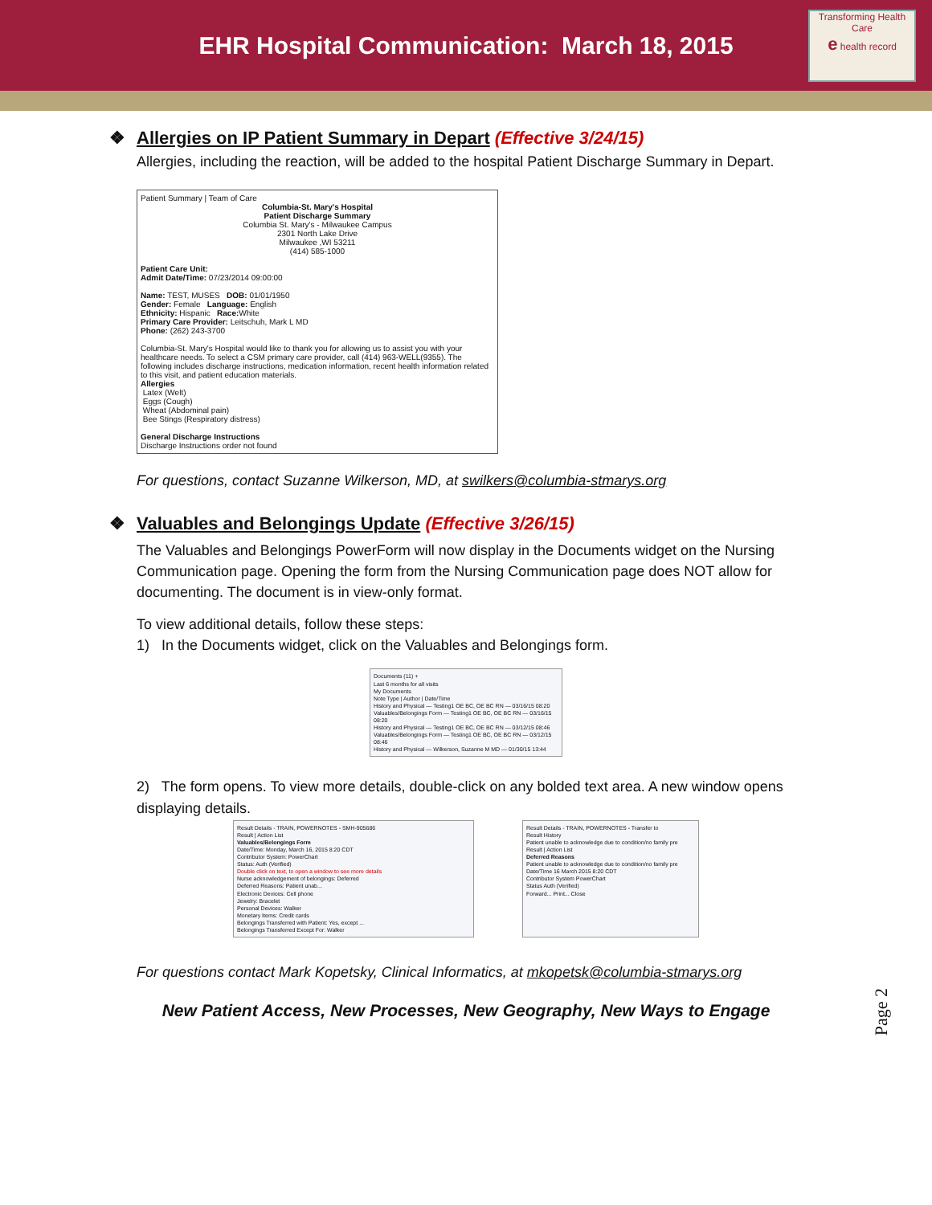EHR Hospital Communication: March 18, 2015
Transforming Health Care
e health record
❖ Allergies on IP Patient Summary in Depart (Effective 3/24/15)
Allergies, including the reaction, will be added to the hospital Patient Discharge Summary in Depart.
Patient Summary | Team of Care
Columbia-St. Mary's Hospital
Patient Discharge Summary
Columbia St. Mary's - Milwaukee Campus
2301 North Lake Drive
Milwaukee ,WI 53211
(414) 585-1000
Patient Care Unit:
Admit Date/Time: 07/23/2014 09:00:00
Name: TEST, MUSES DOB: 01/01/1950
Gender: Female Language: English
Ethnicity: Hispanic Race: White
Primary Care Provider: Leitschuh, Mark L MD
Phone: (262) 243-3700
Columbia-St. Mary's Hospital would like to thank you for allowing us to assist you with your healthcare needs. To select a CSM primary care provider, call (414) 963-WELL(9355). The following includes discharge instructions, medication information, recent health information related to this visit, and patient education materials.
Allergies
Latex (Welt)
Eggs (Cough)
Wheat (Abdominal pain)
Bee Stings (Respiratory distress)
General Discharge Instructions
Discharge Instructions order not found
For questions, contact Suzanne Wilkerson, MD, at swilkers@columbia-stmarys.org
❖ Valuables and Belongings Update (Effective 3/26/15)
The Valuables and Belongings PowerForm will now display in the Documents widget on the Nursing Communication page. Opening the form from the Nursing Communication page does NOT allow for documenting. The document is in view-only format.
To view additional details, follow these steps:
1) In the Documents widget, click on the Valuables and Belongings form.
Documents (11) +
Last 6 months for all visits
My Documents
Note Type | Author | Date/Time
History and Physical — Testing1 OE BC, OE BC RN — 03/16/15 08:20
Valuables/Belongings Form — Testing1 OE BC, OE BC RN — 03/16/15 08:20
History and Physical — Testing1 OE BC, OE BC RN — 03/12/15 08:46
Valuables/Belongings Form — Testing1 OE BC, OE BC RN — 03/12/15 08:46
History and Physical — Wilkerson, Suzanne M MD — 01/30/15 13:44
2) The form opens. To view more details, double-click on any bolded text area. A new window opens displaying details.
Result Details - TRAIN, POWERNOTES - SMH-905686
Result | Action List
Valuables/Belongings Form
Date/Time: Monday, March 16, 2015 8:20 CDT
Contributor System: PowerChart
Status: Auth (Verified)
Double click on text, to open a window to see more details
Nurse acknowledgement of belongings: Deferred
Deferred Reasons: Patient unab...
Electronic Devices: Cell phone
Jewelry: Bracelet
Personal Devices: Walker
Monetary Items: Credit cards
Belongings Transferred with Patient: Yes, except ...
Belongings Transferred Except For: Walker
Result Details - TRAIN, POWERNOTES - Transfer to
Result History
Patient unable to acknowledge due to condition/no family pre
Result | Action List
Deferred Reasons
Patient unable to acknowledge due to condition/no family pre
Date/Time 16 March 2015 8:20 CDT
Contributor System PowerChart
Status Auth (Verified)
Forward... Print... Close
For questions contact Mark Kopetsky, Clinical Informatics, at mkopetsk@columbia-stmarys.org
New Patient Access, New Processes, New Geography, New Ways to Engage
Page 2